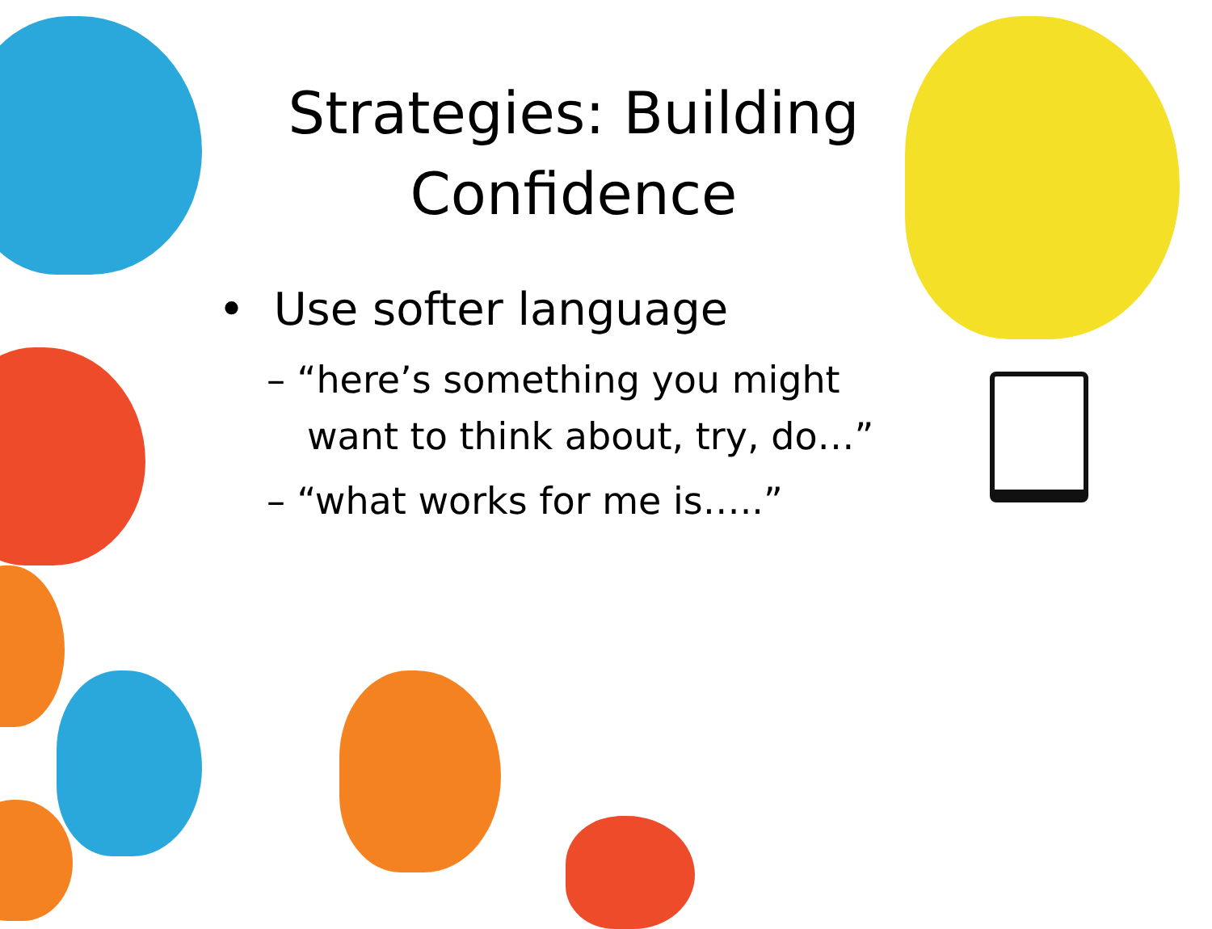Strategies: Building Confidence
• Use softer language
– “here’s something you might want to think about, try, do…”
– “what works for me is…..”